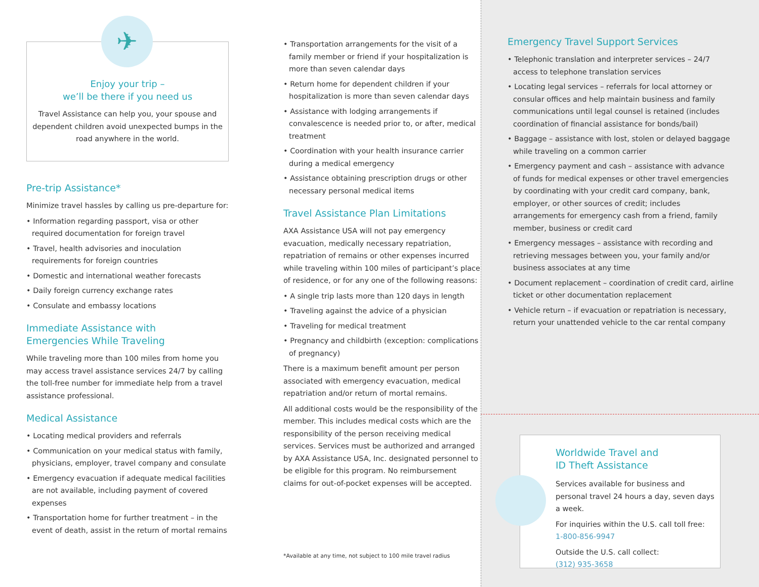✈
Enjoy your trip –
we’ll be there if you need us
Travel Assistance can help you, your spouse and dependent children avoid unexpected bumps in the road anywhere in the world.
Pre-trip Assistance*
Minimize travel hassles by calling us pre-departure for:
• Information regarding passport, visa or other required documentation for foreign travel
• Travel, health advisories and inoculation requirements for foreign countries
• Domestic and international weather forecasts
• Daily foreign currency exchange rates
• Consulate and embassy locations
Immediate Assistance with
Emergencies While Traveling
While traveling more than 100 miles from home you may access travel assistance services 24/7 by calling the toll-free number for immediate help from a travel assistance professional.
Medical Assistance
• Locating medical providers and referrals
• Communication on your medical status with family, physicians, employer, travel company and consulate
• Emergency evacuation if adequate medical facilities are not available, including payment of covered expenses
• Transportation home for further treatment – in the event of death, assist in the return of mortal remains
• Transportation arrangements for the visit of a family member or friend if your hospitalization is more than seven calendar days
• Return home for dependent children if your hospitalization is more than seven calendar days
• Assistance with lodging arrangements if convalescence is needed prior to, or after, medical treatment
• Coordination with your health insurance carrier during a medical emergency
• Assistance obtaining prescription drugs or other necessary personal medical items
Travel Assistance Plan Limitations
AXA Assistance USA will not pay emergency evacuation, medically necessary repatriation, repatriation of remains or other expenses incurred while traveling within 100 miles of participant’s place of residence, or for any one of the following reasons:
• A single trip lasts more than 120 days in length
• Traveling against the advice of a physician
• Traveling for medical treatment
• Pregnancy and childbirth (exception: complications of pregnancy)
There is a maximum benefit amount per person associated with emergency evacuation, medical repatriation and/or return of mortal remains.
All additional costs would be the responsibility of the member. This includes medical costs which are the responsibility of the person receiving medical services. Services must be authorized and arranged by AXA Assistance USA, Inc. designated personnel to be eligible for this program. No reimbursement claims for out-of-pocket expenses will be accepted.
*Available at any time, not subject to 100 mile travel radius
Emergency Travel Support Services
• Telephonic translation and interpreter services – 24/7 access to telephone translation services
• Locating legal services – referrals for local attorney or consular offices and help maintain business and family communications until legal counsel is retained (includes coordination of financial assistance for bonds/bail)
• Baggage – assistance with lost, stolen or delayed baggage while traveling on a common carrier
• Emergency payment and cash – assistance with advance of funds for medical expenses or other travel emergencies by coordinating with your credit card company, bank, employer, or other sources of credit; includes arrangements for emergency cash from a friend, family member, business or credit card
• Emergency messages – assistance with recording and retrieving messages between you, your family and/or business associates at any time
• Document replacement – coordination of credit card, airline ticket or other documentation replacement
• Vehicle return – if evacuation or repatriation is necessary, return your unattended vehicle to the car rental company
Worldwide Travel and
ID Theft Assistance
Services available for business and personal travel 24 hours a day, seven days a week.
For inquiries within the U.S. call toll free:
1-800-856-9947
Outside the U.S. call collect:
(312) 935-3658